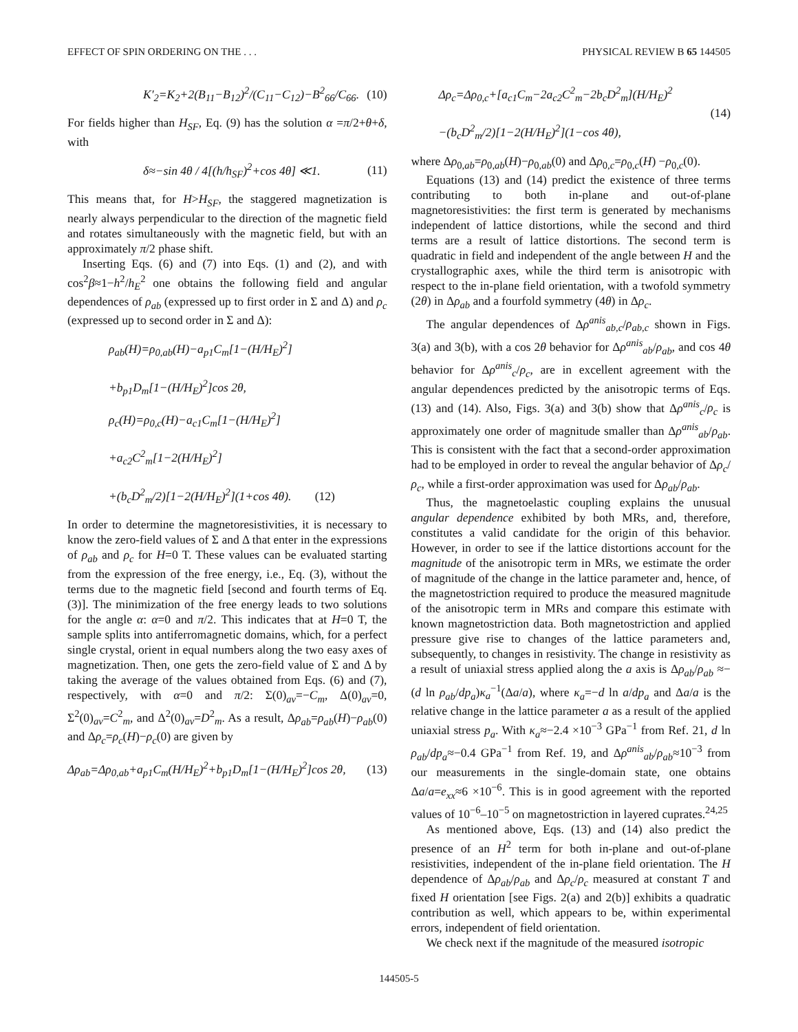EFFECT OF SPIN ORDERING ON THE . . . PHYSICAL REVIEW B 65 144505
K′<sub>2</sub>=K<sub>2</sub>+2(B<sub>11</sub>−B<sub>12</sub>)<sup>2</sup>/(C<sub>11</sub>−C<sub>12</sub>)−B<sup>2</sup><sub>66</sub>/C<sub>66</sub>. (10)
For fields higher than H<sub>SF</sub>, Eq. (9) has the solution α =π/2+θ+δ, with
δ≈−sin 4θ / 4[(h/h<sub>SF</sub>)<sup>2</sup>+cos 4θ] ≪1. (11)
This means that, for H>H<sub>SF</sub>, the staggered magnetization is nearly always perpendicular to the direction of the magnetic field and rotates simultaneously with the magnetic field, but with an approximately π/2 phase shift.
Inserting Eqs. (6) and (7) into Eqs. (1) and (2), and with cos<sup>2</sup>β≈1−h<sup>2</sup>/h<sub>E</sub><sup>2</sup> one obtains the following field and angular dependences of ρ<sub>ab</sub> (expressed up to first order in Σ and Δ) and ρ<sub>c</sub> (expressed up to second order in Σ and Δ):
ρ<sub>ab</sub>(H)=ρ<sub>0,ab</sub>(H)−a<sub>p1</sub>C<sub>m</sub>[1−(H/H<sub>E</sub>)<sup>2</sup>]
+b<sub>p1</sub>D<sub>m</sub>[1−(H/H<sub>E</sub>)<sup>2</sup>]cos 2θ,
ρ<sub>c</sub>(H)=ρ<sub>0,c</sub>(H)−a<sub>c1</sub>C<sub>m</sub>[1−(H/H<sub>E</sub>)<sup>2</sup>]
+a<sub>c2</sub>C<sup>2</sup><sub>m</sub>[1−2(H/H<sub>E</sub>)<sup>2</sup>]
+(b<sub>c</sub>D<sup>2</sup><sub>m</sub>/2)[1−2(H/H<sub>E</sub>)<sup>2</sup>](1+cos 4θ). (12)
In order to determine the magnetoresistivities, it is necessary to know the zero-field values of Σ and Δ that enter in the expressions of ρ<sub>ab</sub> and ρ<sub>c</sub> for H=0 T. These values can be evaluated starting from the expression of the free energy, i.e., Eq. (3), without the terms due to the magnetic field [second and fourth terms of Eq. (3)]. The minimization of the free energy leads to two solutions for the angle α: α=0 and π/2. This indicates that at H=0 T, the sample splits into antiferromagnetic domains, which, for a perfect single crystal, orient in equal numbers along the two easy axes of magnetization. Then, one gets the zero-field value of Σ and Δ by taking the average of the values obtained from Eqs. (6) and (7), respectively, with α=0 and π/2: Σ(0)<sub>av</sub>=−C<sub>m</sub>, Δ(0)<sub>av</sub>=0, Σ<sup>2</sup>(0)<sub>av</sub>=C<sup>2</sup><sub>m</sub>, and Δ<sup>2</sup>(0)<sub>av</sub>=D<sup>2</sup><sub>m</sub>. As a result, Δρ<sub>ab</sub>=ρ<sub>ab</sub>(H)−ρ<sub>ab</sub>(0) and Δρ<sub>c</sub>=ρ<sub>c</sub>(H)−ρ<sub>c</sub>(0) are given by
Δρ<sub>ab</sub>=Δρ<sub>0,ab</sub>+a<sub>p1</sub>C<sub>m</sub>(H/H<sub>E</sub>)<sup>2</sup>+b<sub>p1</sub>D<sub>m</sub>[1−(H/H<sub>E</sub>)<sup>2</sup>]cos 2θ, (13)
Δρ<sub>c</sub>=Δρ<sub>0,c</sub>+[a<sub>c1</sub>C<sub>m</sub>−2a<sub>c2</sub>C<sup>2</sup><sub>m</sub>−2b<sub>c</sub>D<sup>2</sup><sub>m</sub>](H/H<sub>E</sub>)<sup>2</sup>
−(b<sub>c</sub>D<sup>2</sup><sub>m</sub>/2)[1−2(H/H<sub>E</sub>)<sup>2</sup>](1−cos 4θ), (14)
where Δρ<sub>0,ab</sub>=ρ<sub>0,ab</sub>(H)−ρ<sub>0,ab</sub>(0) and Δρ<sub>0,c</sub>=ρ<sub>0,c</sub>(H) −ρ<sub>0,c</sub>(0).
Equations (13) and (14) predict the existence of three terms contributing to both in-plane and out-of-plane magnetoresistivities: the first term is generated by mechanisms independent of lattice distortions, while the second and third terms are a result of lattice distortions. The second term is quadratic in field and independent of the angle between H and the crystallographic axes, while the third term is anisotropic with respect to the in-plane field orientation, with a twofold symmetry (2θ) in Δρ<sub>ab</sub> and a fourfold symmetry (4θ) in Δρ<sub>c</sub>.
The angular dependences of Δρ<sup>anis</sup><sub>ab,c</sub>/ρ<sub>ab,c</sub> shown in Figs. 3(a) and 3(b), with a cos 2θ behavior for Δρ<sup>anis</sup><sub>ab</sub>/ρ<sub>ab</sub>, and cos 4θ behavior for Δρ<sup>anis</sup><sub>c</sub>/ρ<sub>c</sub>, are in excellent agreement with the angular dependences predicted by the anisotropic terms of Eqs. (13) and (14). Also, Figs. 3(a) and 3(b) show that Δρ<sup>anis</sup><sub>c</sub>/ρ<sub>c</sub> is approximately one order of magnitude smaller than Δρ<sup>anis</sup><sub>ab</sub>/ρ<sub>ab</sub>. This is consistent with the fact that a second-order approximation had to be employed in order to reveal the angular behavior of Δρ<sub>c</sub>/ρ<sub>c</sub>, while a first-order approximation was used for Δρ<sub>ab</sub>/ρ<sub>ab</sub>.
Thus, the magnetoelastic coupling explains the unusual angular dependence exhibited by both MRs, and, therefore, constitutes a valid candidate for the origin of this behavior. However, in order to see if the lattice distortions account for the magnitude of the anisotropic term in MRs, we estimate the order of magnitude of the change in the lattice parameter and, hence, of the magnetostriction required to produce the measured magnitude of the anisotropic term in MRs and compare this estimate with known magnetostriction data. Both magnetostriction and applied pressure give rise to changes of the lattice parameters and, subsequently, to changes in resistivity. The change in resistivity as a result of uniaxial stress applied along the a axis is Δρ<sub>ab</sub>/ρ<sub>ab</sub> ≈−(d ln ρ<sub>ab</sub>/dp<sub>a</sub>)κ<sub>a</sub><sup>−1</sup>(Δa/a), where κ<sub>a</sub>=−d ln a/dp<sub>a</sub> and Δa/a is the relative change in the lattice parameter a as a result of the applied uniaxial stress p<sub>a</sub>. With κ<sub>a</sub>≈−2.4 ×10<sup>−3</sup> GPa<sup>−1</sup> from Ref. 21, d ln ρ<sub>ab</sub>/dp<sub>a</sub>≈−0.4 GPa<sup>−1</sup> from Ref. 19, and Δρ<sup>anis</sup><sub>ab</sub>/ρ<sub>ab</sub>≈10<sup>−3</sup> from our measurements in the single-domain state, one obtains Δa/a=e<sub>xx</sub>≈6 ×10<sup>−6</sup>. This is in good agreement with the reported values of 10<sup>−6</sup>–10<sup>−5</sup> on magnetostriction in layered cuprates.<sup>24,25</sup>
As mentioned above, Eqs. (13) and (14) also predict the presence of an H<sup>2</sup> term for both in-plane and out-of-plane resistivities, independent of the in-plane field orientation. The H dependence of Δρ<sub>ab</sub>/ρ<sub>ab</sub> and Δρ<sub>c</sub>/ρ<sub>c</sub> measured at constant T and fixed H orientation [see Figs. 2(a) and 2(b)] exhibits a quadratic contribution as well, which appears to be, within experimental errors, independent of field orientation.
We check next if the magnitude of the measured isotropic
144505-5